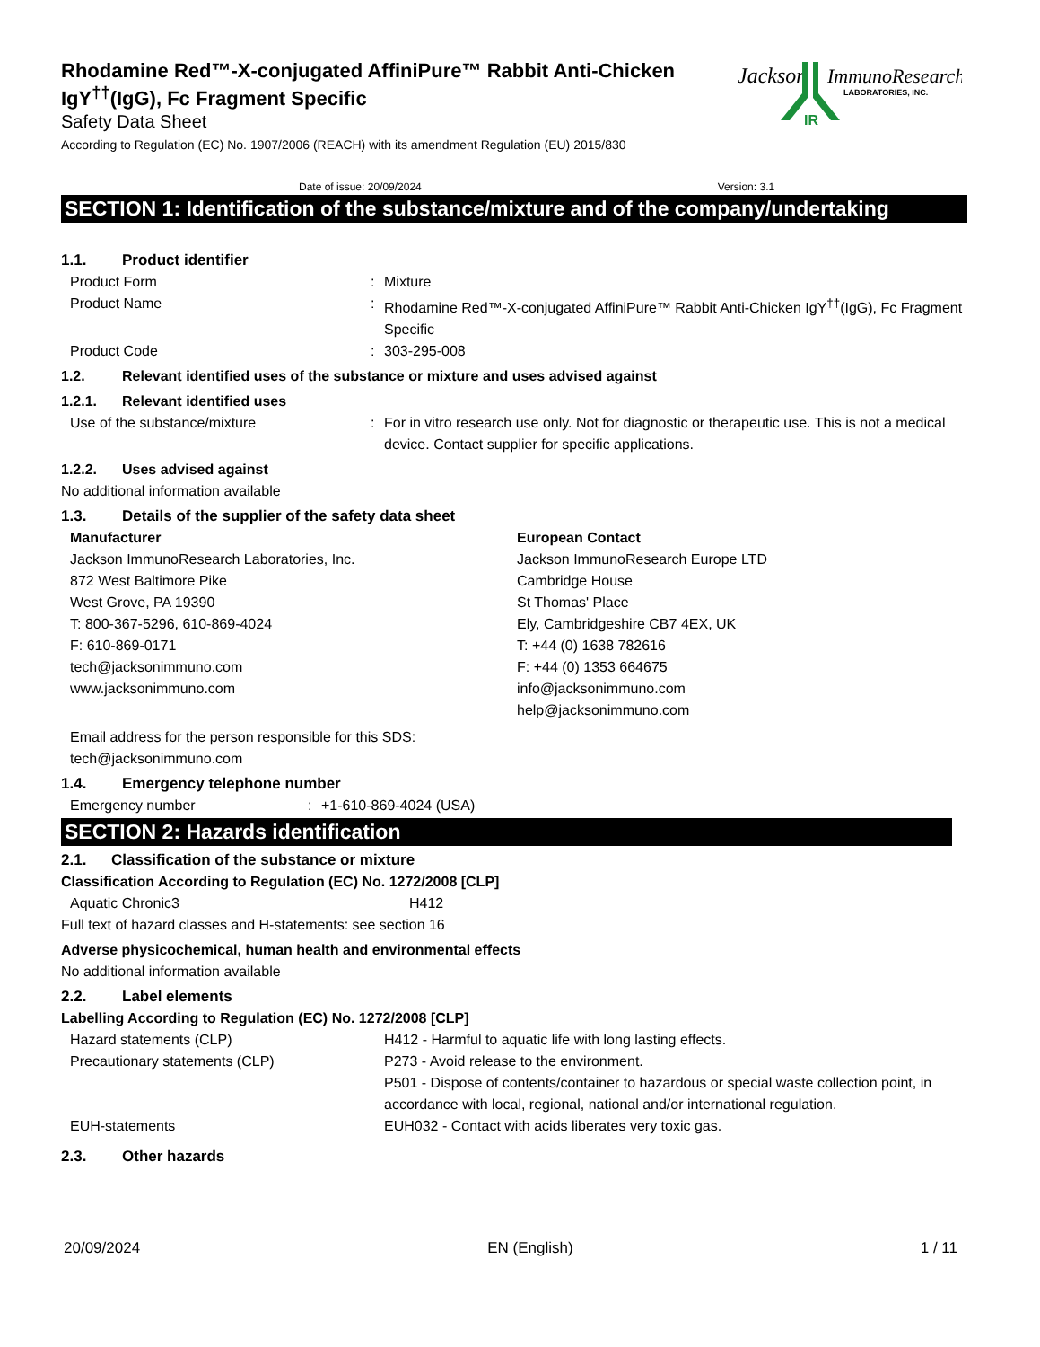Jackson
ImmunoResearch
LABORATORIES, INC.
IR
Rhodamine Red™-X-conjugated AffiniPure™ Rabbit Anti-Chicken IgY<sup>††</sup>(IgG), Fc Fragment Specific
Safety Data Sheet
According to Regulation (EC) No. 1907/2006 (REACH) with its amendment Regulation (EU) 2015/830
Date of issue: 20/09/2024 Version: 3.1
SECTION 1: Identification of the substance/mixture and of the company/undertaking
1.1. Product identifier
Product Form : Mixture
Product Name : Rhodamine Red™-X-conjugated AffiniPure™ Rabbit Anti-Chicken IgY<sup>††</sup>(IgG), Fc Fragment Specific
Product Code : 303-295-008
1.2. Relevant identified uses of the substance or mixture and uses advised against
1.2.1. Relevant identified uses
Use of the substance/mixture : For in vitro research use only. Not for diagnostic or therapeutic use. This is not a medical device. Contact supplier for specific applications.
1.2.2. Uses advised against
No additional information available
1.3. Details of the supplier of the safety data sheet
Manufacturer
Jackson ImmunoResearch Laboratories, Inc.
872 West Baltimore Pike
West Grove, PA 19390
T: 800-367-5296, 610-869-4024
F: 610-869-0171
tech@jacksonimmuno.com
www.jacksonimmuno.com
European Contact
Jackson ImmunoResearch Europe LTD
Cambridge House
St Thomas' Place
Ely, Cambridgeshire CB7 4EX, UK
T: +44 (0) 1638 782616
F: +44 (0) 1353 664675
info@jacksonimmuno.com
help@jacksonimmuno.com
Email address for the person responsible for this SDS:
tech@jacksonimmuno.com
1.4. Emergency telephone number
Emergency number : +1-610-869-4024 (USA)
SECTION 2: Hazards identification
2.1. Classification of the substance or mixture
Classification According to Regulation (EC) No. 1272/2008 [CLP]
Aquatic Chronic3 H412
Full text of hazard classes and H-statements: see section 16
Adverse physicochemical, human health and environmental effects
No additional information available
2.2. Label elements
Labelling According to Regulation (EC) No. 1272/2008 [CLP]
Hazard statements (CLP) H412 - Harmful to aquatic life with long lasting effects.
Precautionary statements (CLP) P273 - Avoid release to the environment.
P501 - Dispose of contents/container to hazardous or special waste collection point, in accordance with local, regional, national and/or international regulation.
EUH-statements EUH032 - Contact with acids liberates very toxic gas.
2.3. Other hazards
20/09/2024 EN (English) 1 / 11